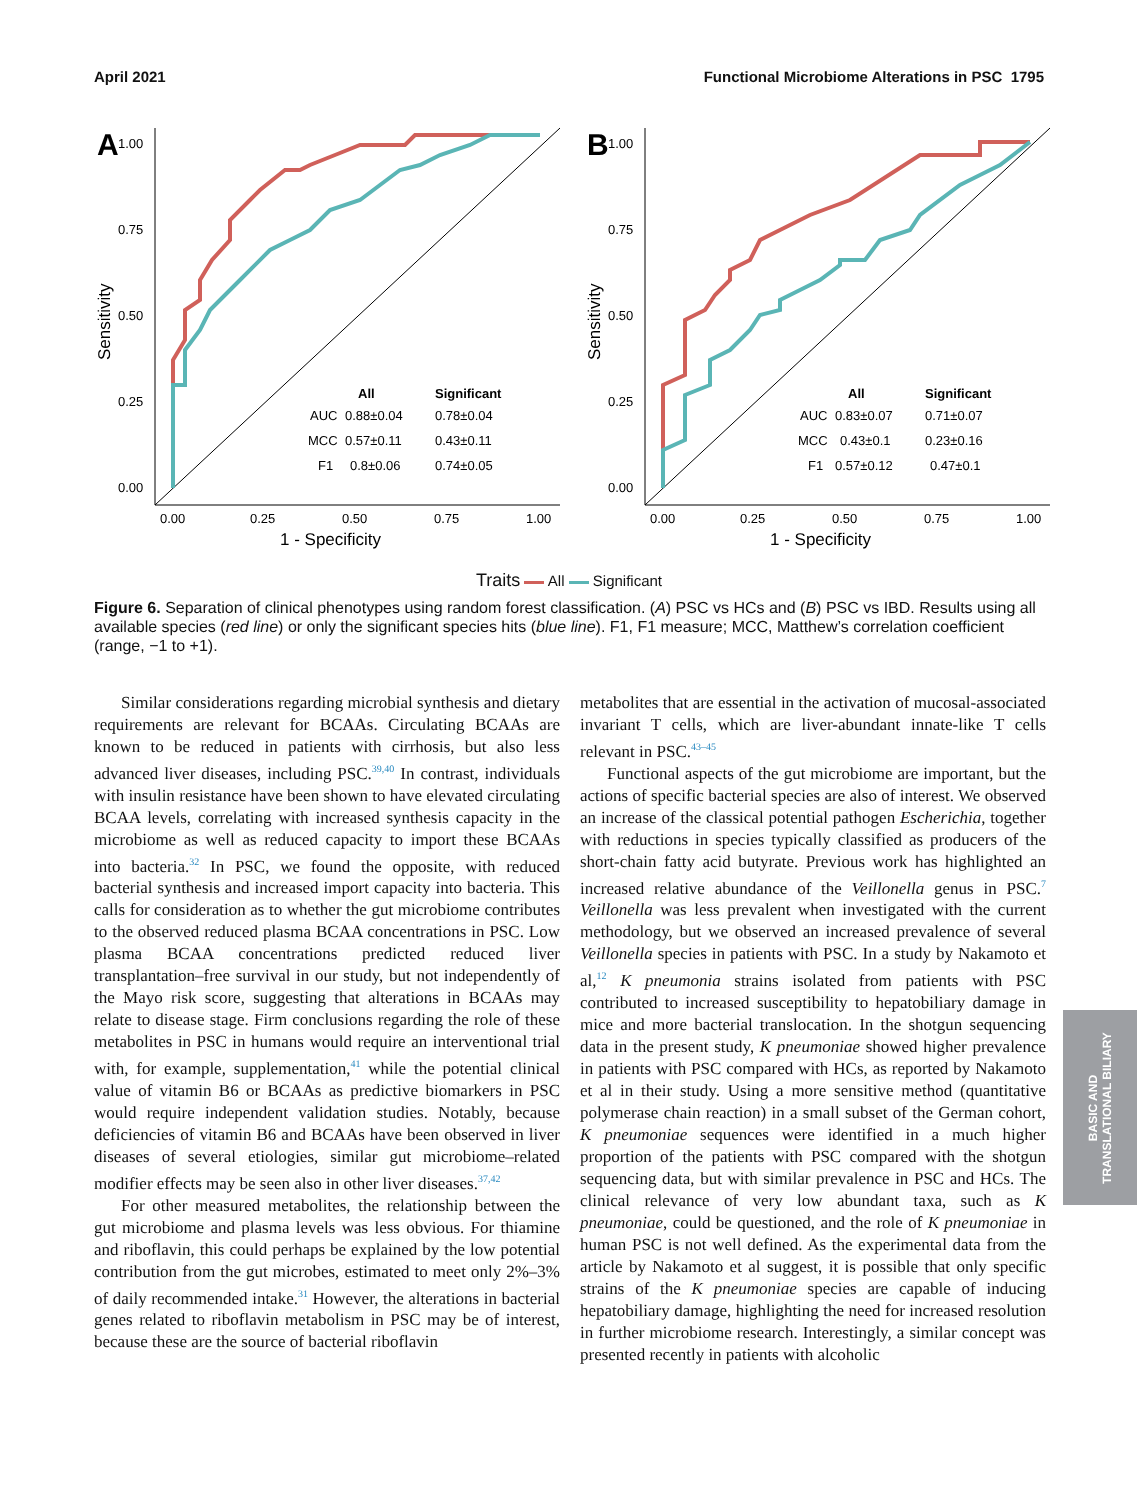April 2021 Functional Microbiome Alterations in PSC 1795
A
1.00
0.75
0.50
0.25
0.00
0.00
0.25
0.50
0.75
1.00
1 - Specificity
Sensitivity
All
Significant
AUC
0.88±0.04
0.78±0.04
MCC
0.57±0.11
0.43±0.11
F1
0.8±0.06
0.74±0.05
B
1.00
0.75
0.50
0.25
0.00
0.00
0.25
0.50
0.75
1.00
1 - Specificity
Sensitivity
All
Significant
AUC
0.83±0.07
0.71±0.07
MCC
0.43±0.1
0.23±0.16
F1
0.57±0.12
0.47±0.1
Traits All Significant
Figure 6. Separation of clinical phenotypes using random forest classification. (A) PSC vs HCs and (B) PSC vs IBD. Results using all available species (red line) or only the significant species hits (blue line). F1, F1 measure; MCC, Matthew’s correlation coefficient (range, −1 to +1).
Similar considerations regarding microbial synthesis and dietary requirements are relevant for BCAAs. Circulating BCAAs are known to be reduced in patients with cirrhosis, but also less advanced liver diseases, including PSC.<sup>39,40</sup> In contrast, individuals with insulin resistance have been shown to have elevated circulating BCAA levels, correlating with increased synthesis capacity in the microbiome as well as reduced capacity to import these BCAAs into bacteria.<sup>32</sup> In PSC, we found the opposite, with reduced bacterial synthesis and increased import capacity into bacteria. This calls for consideration as to whether the gut microbiome contributes to the observed reduced plasma BCAA concentrations in PSC. Low plasma BCAA concentrations predicted reduced liver transplantation–free survival in our study, but not independently of the Mayo risk score, suggesting that alterations in BCAAs may relate to disease stage. Firm conclusions regarding the role of these metabolites in PSC in humans would require an interventional trial with, for example, supplementation,<sup>41</sup> while the potential clinical value of vitamin B6 or BCAAs as predictive biomarkers in PSC would require independent validation studies. Notably, because deficiencies of vitamin B6 and BCAAs have been observed in liver diseases of several etiologies, similar gut microbiome–related modifier effects may be seen also in other liver diseases.<sup>37,42</sup>
For other measured metabolites, the relationship between the gut microbiome and plasma levels was less obvious. For thiamine and riboflavin, this could perhaps be explained by the low potential contribution from the gut microbes, estimated to meet only 2%–3% of daily recommended intake.<sup>31</sup> However, the alterations in bacterial genes related to riboflavin metabolism in PSC may be of interest, because these are the source of bacterial riboflavin
metabolites that are essential in the activation of mucosal-associated invariant T cells, which are liver-abundant innate-like T cells relevant in PSC.<sup>43–45</sup>
Functional aspects of the gut microbiome are important, but the actions of specific bacterial species are also of interest. We observed an increase of the classical potential pathogen Escherichia, together with reductions in species typically classified as producers of the short-chain fatty acid butyrate. Previous work has highlighted an increased relative abundance of the Veillonella genus in PSC.<sup>7</sup> Veillonella was less prevalent when investigated with the current methodology, but we observed an increased prevalence of several Veillonella species in patients with PSC. In a study by Nakamoto et al,<sup>12</sup> K pneumonia strains isolated from patients with PSC contributed to increased susceptibility to hepatobiliary damage in mice and more bacterial translocation. In the shotgun sequencing data in the present study, K pneumoniae showed higher prevalence in patients with PSC compared with HCs, as reported by Nakamoto et al in their study. Using a more sensitive method (quantitative polymerase chain reaction) in a small subset of the German cohort, K pneumoniae sequences were identified in a much higher proportion of the patients with PSC compared with the shotgun sequencing data, but with similar prevalence in PSC and HCs. The clinical relevance of very low abundant taxa, such as K pneumoniae, could be questioned, and the role of K pneumoniae in human PSC is not well defined. As the experimental data from the article by Nakamoto et al suggest, it is possible that only specific strains of the K pneumoniae species are capable of inducing hepatobiliary damage, highlighting the need for increased resolution in further microbiome research. Interestingly, a similar concept was presented recently in patients with alcoholic
BASIC AND
TRANSLATIONAL BILIARY